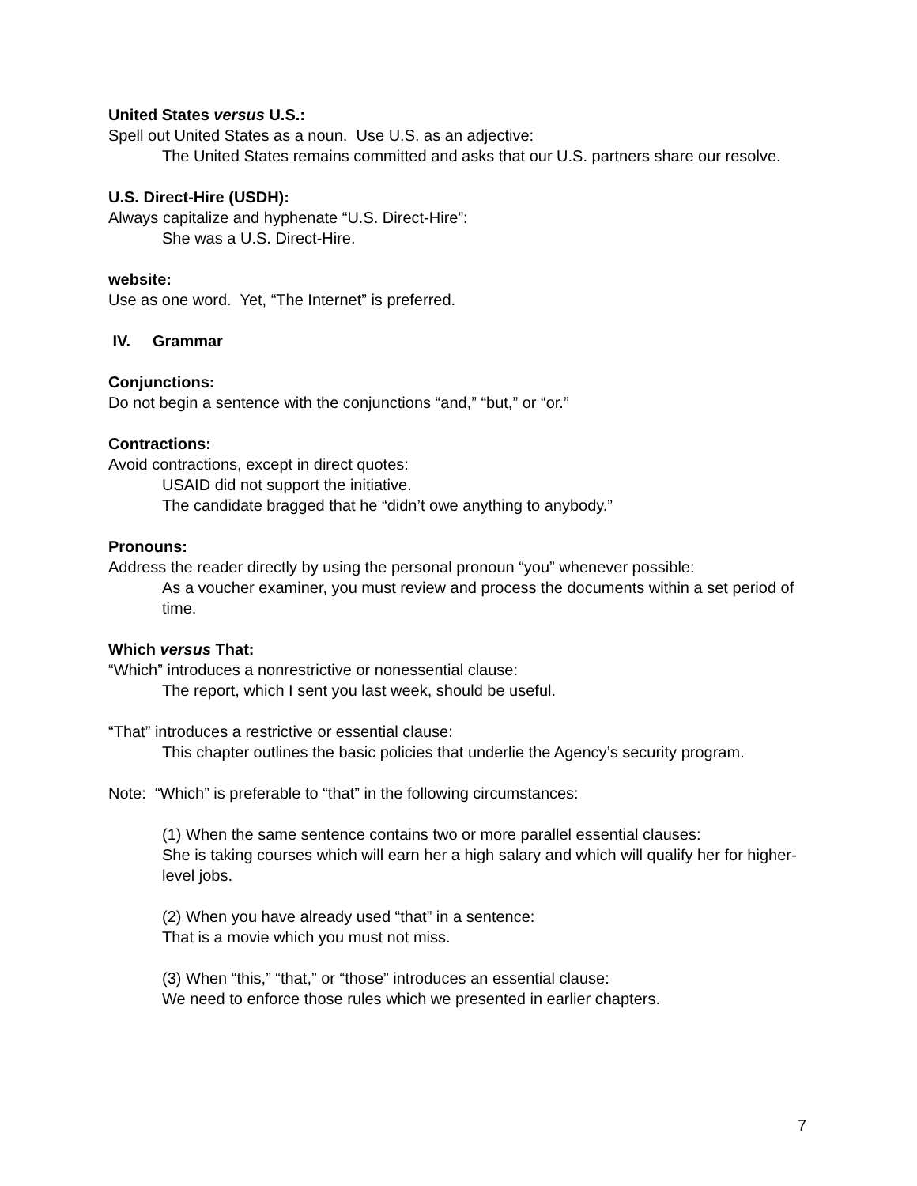United States versus U.S.:
Spell out United States as a noun. Use U.S. as an adjective:
The United States remains committed and asks that our U.S. partners share our resolve.
U.S. Direct-Hire (USDH):
Always capitalize and hyphenate “U.S. Direct-Hire”:
She was a U.S. Direct-Hire.
website:
Use as one word. Yet, “The Internet” is preferred.
IV. Grammar
Conjunctions:
Do not begin a sentence with the conjunctions “and,” “but,” or “or.”
Contractions:
Avoid contractions, except in direct quotes:
USAID did not support the initiative.
The candidate bragged that he “didn’t owe anything to anybody.”
Pronouns:
Address the reader directly by using the personal pronoun “you” whenever possible:
As a voucher examiner, you must review and process the documents within a set period of time.
Which versus That:
“Which” introduces a nonrestrictive or nonessential clause:
The report, which I sent you last week, should be useful.
“That” introduces a restrictive or essential clause:
This chapter outlines the basic policies that underlie the Agency’s security program.
Note: “Which” is preferable to “that” in the following circumstances:
(1) When the same sentence contains two or more parallel essential clauses:
She is taking courses which will earn her a high salary and which will qualify her for higher-level jobs.
(2) When you have already used “that” in a sentence:
That is a movie which you must not miss.
(3) When “this,” “that,” or “those” introduces an essential clause:
We need to enforce those rules which we presented in earlier chapters.
7